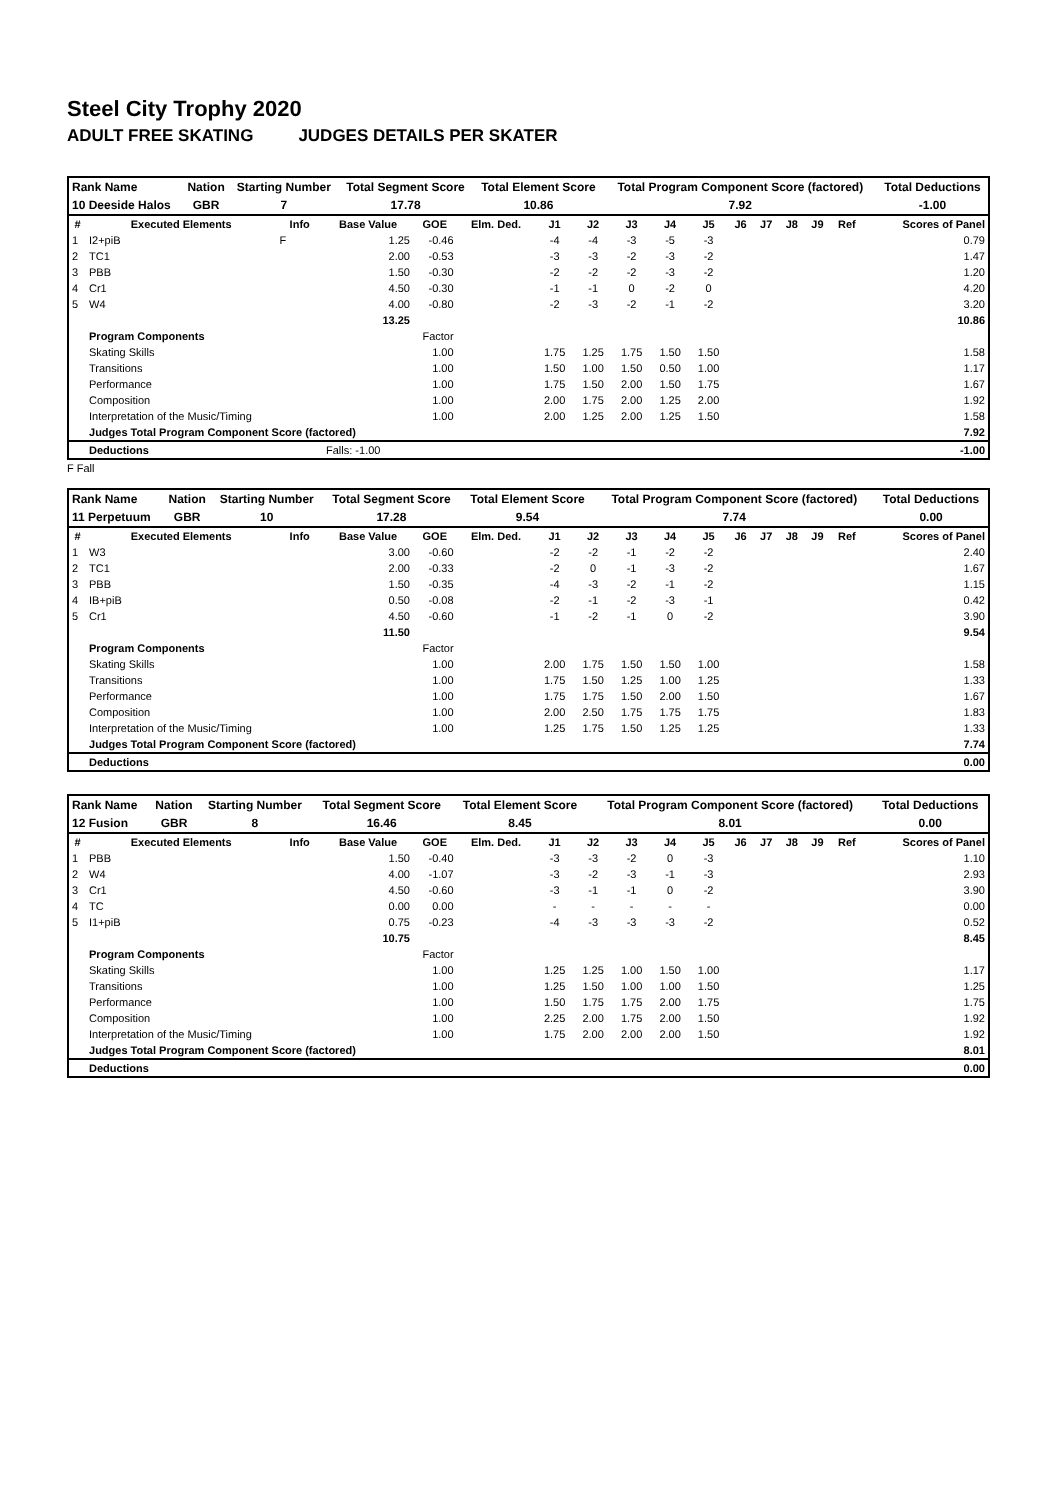Steel City Trophy 2020
ADULT FREE SKATING JUDGES DETAILS PER SKATER
| Rank Name | Nation | Starting Number | Total Segment Score | Total Element Score | Total Program Component Score (factored) | Total Deductions |
| 10 Deeside Halos | GBR | 7 | 17.78 | 10.86 | 7.92 | -1.00 |
| # | Executed Elements | Info | Base Value | GOE | Elm. Ded. | J1 | J2 | J3 | J4 | J5 | J6 | J7 | J8 | J9 | Ref | Scores of Panel |
| --- | --- | --- | --- | --- | --- | --- | --- | --- | --- | --- | --- | --- | --- | --- | --- | --- |
| 1 | I2+piB | F | 1.25 | -0.46 | | -4 | -4 | -3 | -5 | -3 | | | | | | 0.79 |
| 2 | TC1 | | 2.00 | -0.53 | | -3 | -3 | -2 | -3 | -2 | | | | | | 1.47 |
| 3 | PBB | | 1.50 | -0.30 | | -2 | -2 | -2 | -3 | -2 | | | | | | 1.20 |
| 4 | Cr1 | | 4.50 | -0.30 | | -1 | -1 | 0 | -2 | 0 | | | | | | 4.20 |
| 5 | W4 | | 4.00 | -0.80 | | -2 | -3 | -2 | -1 | -2 | | | | | | 3.20 |
| | | | 13.25 | | | | | | | | | | | | | 10.86 |
| | Program Components | | Factor | | | | | | | | | | | | | |
| | Skating Skills | | 1.00 | | | 1.75 | 1.25 | 1.75 | 1.50 | 1.50 | | | | | | 1.58 |
| | Transitions | | 1.00 | | | 1.50 | 1.00 | 1.50 | 0.50 | 1.00 | | | | | | 1.17 |
| | Performance | | 1.00 | | | 1.75 | 1.50 | 2.00 | 1.50 | 1.75 | | | | | | 1.67 |
| | Composition | | 1.00 | | | 2.00 | 1.75 | 2.00 | 1.25 | 2.00 | | | | | | 1.92 |
| | Interpretation of the Music/Timing | | 1.00 | | | 2.00 | 1.25 | 2.00 | 1.25 | 1.50 | | | | | | 1.58 |
| | Judges Total Program Component Score (factored) | | | | | | | | | | | | | | | 7.92 |
| | Deductions | | Falls: -1.00 | | | | | | | | | | | | | -1.00 |
F Fall
| Rank Name | Nation | Starting Number | Total Segment Score | Total Element Score | Total Program Component Score (factored) | Total Deductions |
| 11 Perpetuum | GBR | 10 | 17.28 | 9.54 | 7.74 | 0.00 |
| # | Executed Elements | Info | Base Value | GOE | Elm. Ded. | J1 | J2 | J3 | J4 | J5 | J6 | J7 | J8 | J9 | Ref | Scores of Panel |
| --- | --- | --- | --- | --- | --- | --- | --- | --- | --- | --- | --- | --- | --- | --- | --- | --- |
| 1 | W3 | | 3.00 | -0.60 | | -2 | -2 | -1 | -2 | -2 | | | | | | 2.40 |
| 2 | TC1 | | 2.00 | -0.33 | | -2 | 0 | -1 | -3 | -2 | | | | | | 1.67 |
| 3 | PBB | | 1.50 | -0.35 | | -4 | -3 | -2 | -1 | -2 | | | | | | 1.15 |
| 4 | IB+piB | | 0.50 | -0.08 | | -2 | -1 | -2 | -3 | -1 | | | | | | 0.42 |
| 5 | Cr1 | | 4.50 | -0.60 | | -1 | -2 | -1 | 0 | -2 | | | | | | 3.90 |
| | | | 11.50 | | | | | | | | | | | | | 9.54 |
| | Program Components | | Factor | | | | | | | | | | | | | |
| | Skating Skills | | 1.00 | | | 2.00 | 1.75 | 1.50 | 1.50 | 1.00 | | | | | | 1.58 |
| | Transitions | | 1.00 | | | 1.75 | 1.50 | 1.25 | 1.00 | 1.25 | | | | | | 1.33 |
| | Performance | | 1.00 | | | 1.75 | 1.75 | 1.50 | 2.00 | 1.50 | | | | | | 1.67 |
| | Composition | | 1.00 | | | 2.00 | 2.50 | 1.75 | 1.75 | 1.75 | | | | | | 1.83 |
| | Interpretation of the Music/Timing | | 1.00 | | | 1.25 | 1.75 | 1.50 | 1.25 | 1.25 | | | | | | 1.33 |
| | Judges Total Program Component Score (factored) | | | | | | | | | | | | | | | 7.74 |
| | Deductions | | | | | | | | | | | | | | | 0.00 |
| Rank Name | Nation | Starting Number | Total Segment Score | Total Element Score | Total Program Component Score (factored) | Total Deductions |
| 12 Fusion | GBR | 8 | 16.46 | 8.45 | 8.01 | 0.00 |
| # | Executed Elements | Info | Base Value | GOE | Elm. Ded. | J1 | J2 | J3 | J4 | J5 | J6 | J7 | J8 | J9 | Ref | Scores of Panel |
| --- | --- | --- | --- | --- | --- | --- | --- | --- | --- | --- | --- | --- | --- | --- | --- | --- |
| 1 | PBB | | 1.50 | -0.40 | | -3 | -3 | -2 | 0 | -3 | | | | | | 1.10 |
| 2 | W4 | | 4.00 | -1.07 | | -3 | -2 | -3 | -1 | -3 | | | | | | 2.93 |
| 3 | Cr1 | | 4.50 | -0.60 | | -3 | -1 | -1 | 0 | -2 | | | | | | 3.90 |
| 4 | TC | | 0.00 | 0.00 | | - | - | - | - | - | | | | | | 0.00 |
| 5 | I1+piB | | 0.75 | -0.23 | | -4 | -3 | -3 | -3 | -2 | | | | | | 0.52 |
| | | | 10.75 | | | | | | | | | | | | | 8.45 |
| | Program Components | | Factor | | | | | | | | | | | | | |
| | Skating Skills | | 1.00 | | | 1.25 | 1.25 | 1.00 | 1.50 | 1.00 | | | | | | 1.17 |
| | Transitions | | 1.00 | | | 1.25 | 1.50 | 1.00 | 1.00 | 1.50 | | | | | | 1.25 |
| | Performance | | 1.00 | | | 1.50 | 1.75 | 1.75 | 2.00 | 1.75 | | | | | | 1.75 |
| | Composition | | 1.00 | | | 2.25 | 2.00 | 1.75 | 2.00 | 1.50 | | | | | | 1.92 |
| | Interpretation of the Music/Timing | | 1.00 | | | 1.75 | 2.00 | 2.00 | 2.00 | 1.50 | | | | | | 1.92 |
| | Judges Total Program Component Score (factored) | | | | | | | | | | | | | | | 8.01 |
| | Deductions | | | | | | | | | | | | | | | 0.00 |